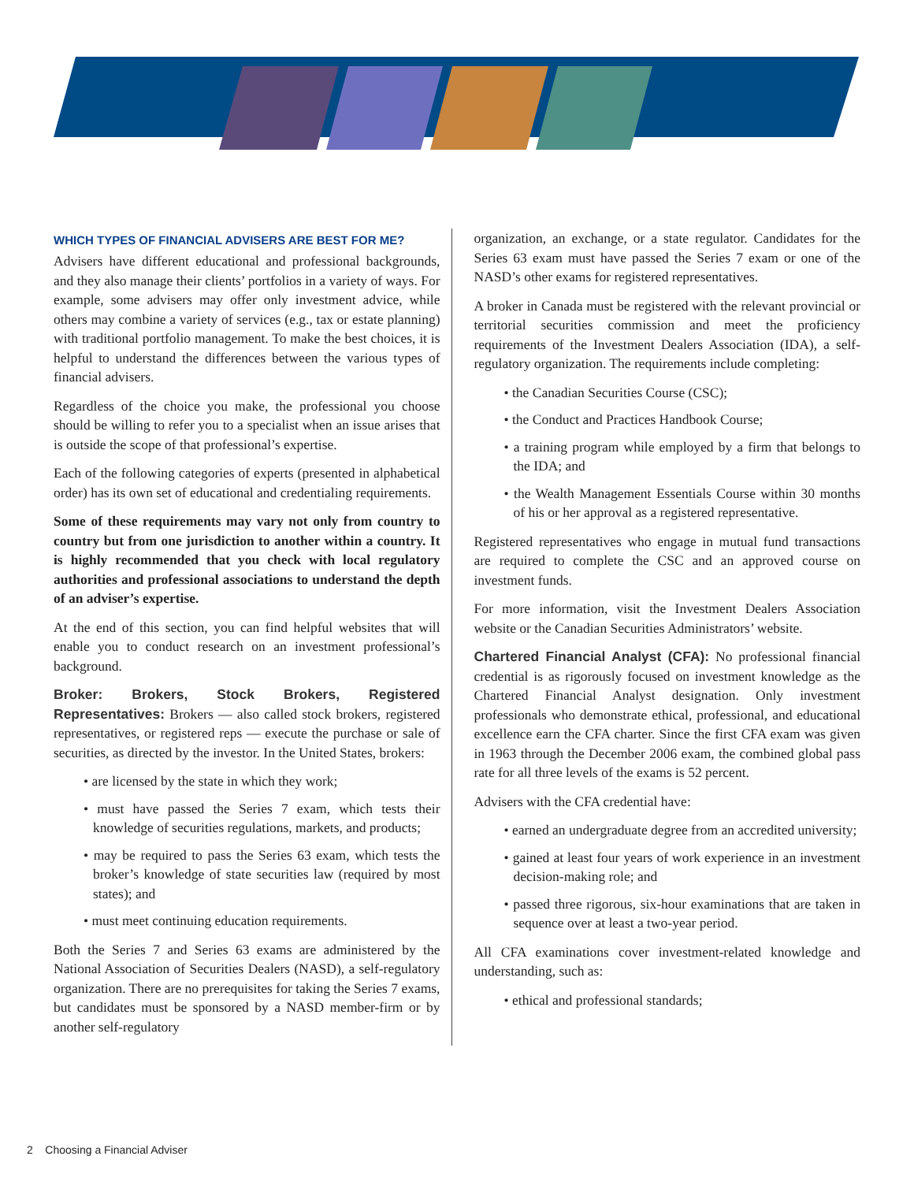WHICH TYPES OF FINANCIAL ADVISERS ARE BEST FOR ME?
Advisers have different educational and professional backgrounds, and they also manage their clients’ portfolios in a variety of ways. For example, some advisers may offer only investment advice, while others may combine a variety of services (e.g., tax or estate planning) with traditional portfolio management. To make the best choices, it is helpful to understand the differences between the various types of financial advisers.
Regardless of the choice you make, the professional you choose should be willing to refer you to a specialist when an issue arises that is outside the scope of that professional’s expertise.
Each of the following categories of experts (presented in alphabetical order) has its own set of educational and credentialing requirements.
Some of these requirements may vary not only from country to country but from one jurisdiction to another within a country. It is highly recommended that you check with local regulatory authorities and professional associations to understand the depth of an adviser’s expertise.
At the end of this section, you can find helpful websites that will enable you to conduct research on an investment professional’s background.
Broker: Brokers, Stock Brokers, Registered Representatives: Brokers — also called stock brokers, registered representatives, or registered reps — execute the purchase or sale of securities, as directed by the investor. In the United States, brokers:
• are licensed by the state in which they work;
• must have passed the Series 7 exam, which tests their knowledge of securities regulations, markets, and products;
• may be required to pass the Series 63 exam, which tests the broker’s knowledge of state securities law (required by most states); and
• must meet continuing education requirements.
Both the Series 7 and Series 63 exams are administered by the National Association of Securities Dealers (NASD), a self-regulatory organization. There are no prerequisites for taking the Series 7 exams, but candidates must be sponsored by a NASD member-firm or by another self-regulatory
organization, an exchange, or a state regulator. Candidates for the Series 63 exam must have passed the Series 7 exam or one of the NASD’s other exams for registered representatives.
A broker in Canada must be registered with the relevant provincial or territorial securities commission and meet the proficiency requirements of the Investment Dealers Association (IDA), a self-regulatory organization. The requirements include completing:
• the Canadian Securities Course (CSC);
• the Conduct and Practices Handbook Course;
• a training program while employed by a firm that belongs to the IDA; and
• the Wealth Management Essentials Course within 30 months of his or her approval as a registered representative.
Registered representatives who engage in mutual fund transactions are required to complete the CSC and an approved course on investment funds.
For more information, visit the Investment Dealers Association website or the Canadian Securities Administrators’ website.
Chartered Financial Analyst (CFA): No professional financial credential is as rigorously focused on investment knowledge as the Chartered Financial Analyst designation. Only investment professionals who demonstrate ethical, professional, and educational excellence earn the CFA charter. Since the first CFA exam was given in 1963 through the December 2006 exam, the combined global pass rate for all three levels of the exams is 52 percent.
Advisers with the CFA credential have:
• earned an undergraduate degree from an accredited university;
• gained at least four years of work experience in an investment decision-making role; and
• passed three rigorous, six-hour examinations that are taken in sequence over at least a two-year period.
All CFA examinations cover investment-related knowledge and understanding, such as:
• ethical and professional standards;
2 Choosing a Financial Adviser